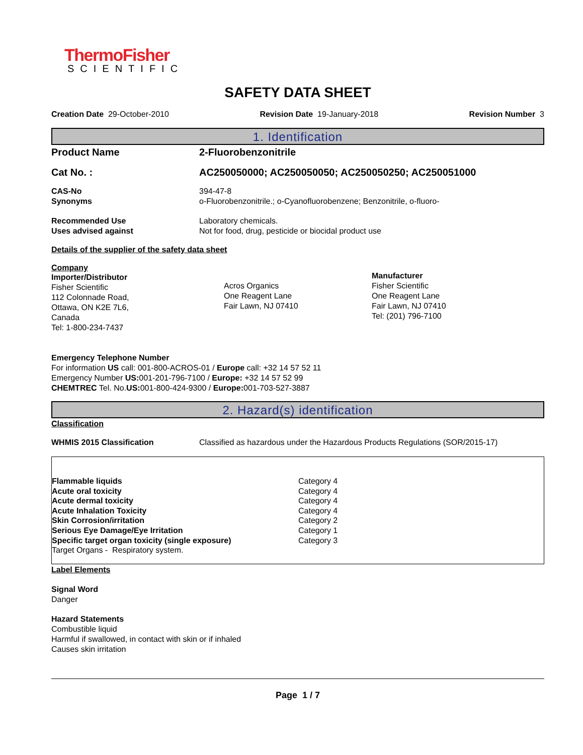ThermoFisher
SCIENTIFIC
SAFETY DATA SHEET
Creation Date 29-October-2010 Revision Date 19-January-2018 Revision Number 3
1. Identification
Product Name 2-Fluorobenzonitrile
Cat No. : AC250050000; AC250050050; AC250050250; AC250051000
CAS-No 394-47-8
Synonyms o-Fluorobenzonitrile.; o-Cyanofluorobenzene; Benzonitrile, o-fluoro-
Recommended Use Laboratory chemicals.
Uses advised against Not for food, drug, pesticide or biocidal product use
Details of the supplier of the safety data sheet
Company
Importer/Distributor
Fisher Scientific
112 Colonnade Road,
Ottawa, ON K2E 7L6,
Canada
Tel: 1-800-234-7437
Acros Organics
One Reagent Lane
Fair Lawn, NJ 07410
Manufacturer
Fisher Scientific
One Reagent Lane
Fair Lawn, NJ 07410
Tel: (201) 796-7100
Emergency Telephone Number
For information US call: 001-800-ACROS-01 / Europe call: +32 14 57 52 11
Emergency Number US: 001-201-796-7100 / Europe: +32 14 57 52 99
CHEMTREC Tel. No.US: 001-800-424-9300 / Europe: 001-703-527-3887
2. Hazard(s) identification
Classification
WHMIS 2015 Classification Classified as hazardous under the Hazardous Products Regulations (SOR/2015-17)
| Flammable liquids | Category 4 |
| Acute oral toxicity | Category 4 |
| Acute dermal toxicity | Category 4 |
| Acute Inhalation Toxicity | Category 4 |
| Skin Corrosion/irritation | Category 2 |
| Serious Eye Damage/Eye Irritation | Category 1 |
| Specific target organ toxicity (single exposure) | Category 3 |
| Target Organs - Respiratory system. | |
Label Elements
Signal Word
Danger
Hazard Statements
Combustible liquid
Harmful if swallowed, in contact with skin or if inhaled
Causes skin irritation
Page 1 / 7